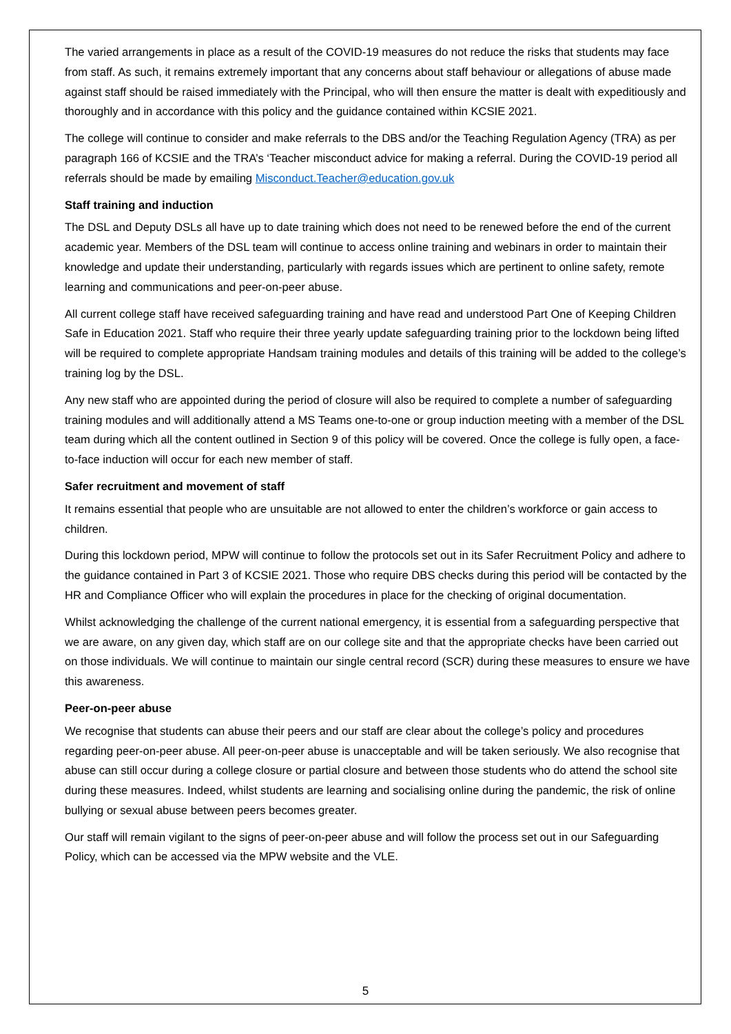The varied arrangements in place as a result of the COVID-19 measures do not reduce the risks that students may face from staff. As such, it remains extremely important that any concerns about staff behaviour or allegations of abuse made against staff should be raised immediately with the Principal, who will then ensure the matter is dealt with expeditiously and thoroughly and in accordance with this policy and the guidance contained within KCSIE 2021.
The college will continue to consider and make referrals to the DBS and/or the Teaching Regulation Agency (TRA) as per paragraph 166 of KCSIE and the TRA’s ‘Teacher misconduct advice for making a referral. During the COVID-19 period all referrals should be made by emailing Misconduct.Teacher@education.gov.uk
Staff training and induction
The DSL and Deputy DSLs all have up to date training which does not need to be renewed before the end of the current academic year. Members of the DSL team will continue to access online training and webinars in order to maintain their knowledge and update their understanding, particularly with regards issues which are pertinent to online safety, remote learning and communications and peer-on-peer abuse.
All current college staff have received safeguarding training and have read and understood Part One of Keeping Children Safe in Education 2021. Staff who require their three yearly update safeguarding training prior to the lockdown being lifted will be required to complete appropriate Handsam training modules and details of this training will be added to the college’s training log by the DSL.
Any new staff who are appointed during the period of closure will also be required to complete a number of safeguarding training modules and will additionally attend a MS Teams one-to-one or group induction meeting with a member of the DSL team during which all the content outlined in Section 9 of this policy will be covered. Once the college is fully open, a face-to-face induction will occur for each new member of staff.
Safer recruitment and movement of staff
It remains essential that people who are unsuitable are not allowed to enter the children’s workforce or gain access to children.
During this lockdown period, MPW will continue to follow the protocols set out in its Safer Recruitment Policy and adhere to the guidance contained in Part 3 of KCSIE 2021. Those who require DBS checks during this period will be contacted by the HR and Compliance Officer who will explain the procedures in place for the checking of original documentation.
Whilst acknowledging the challenge of the current national emergency, it is essential from a safeguarding perspective that we are aware, on any given day, which staff are on our college site and that the appropriate checks have been carried out on those individuals. We will continue to maintain our single central record (SCR) during these measures to ensure we have this awareness.
Peer-on-peer abuse
We recognise that students can abuse their peers and our staff are clear about the college’s policy and procedures regarding peer-on-peer abuse. All peer-on-peer abuse is unacceptable and will be taken seriously. We also recognise that abuse can still occur during a college closure or partial closure and between those students who do attend the school site during these measures. Indeed, whilst students are learning and socialising online during the pandemic, the risk of online bullying or sexual abuse between peers becomes greater.
Our staff will remain vigilant to the signs of peer-on-peer abuse and will follow the process set out in our Safeguarding Policy, which can be accessed via the MPW website and the VLE.
5